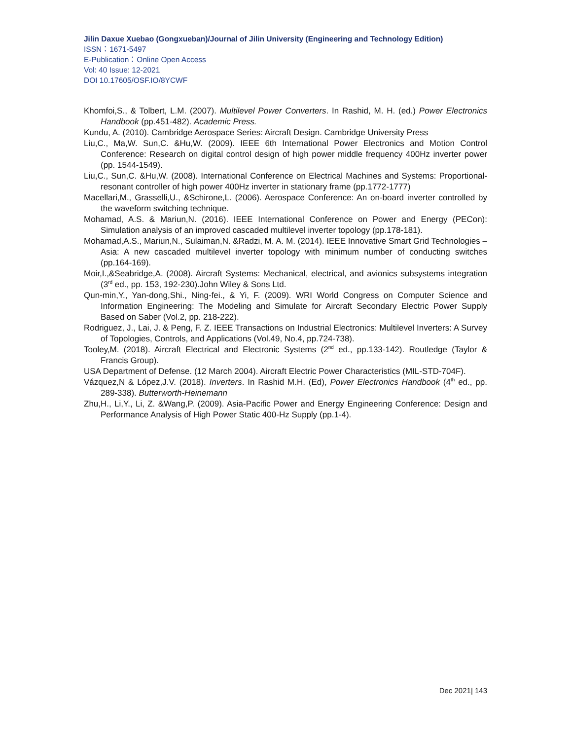Jilin Daxue Xuebao (Gongxueban)/Journal of Jilin University (Engineering and Technology Edition)
ISSN：1671-5497
E-Publication：Online Open Access
Vol: 40 Issue: 12-2021
DOI 10.17605/OSF.IO/8YCWF
Khomfoi,S., & Tolbert, L.M. (2007). Multilevel Power Converters. In Rashid, M. H. (ed.) Power Electronics Handbook (pp.451-482). Academic Press.
Kundu, A. (2010). Cambridge Aerospace Series: Aircraft Design. Cambridge University Press
Liu,C., Ma,W. Sun,C. &Hu,W. (2009). IEEE 6th International Power Electronics and Motion Control Conference: Research on digital control design of high power middle frequency 400Hz inverter power (pp. 1544-1549).
Liu,C., Sun,C. &Hu,W. (2008). International Conference on Electrical Machines and Systems: Proportional-resonant controller of high power 400Hz inverter in stationary frame (pp.1772-1777)
Macellari,M., Grasselli,U., &Schirone,L. (2006). Aerospace Conference: An on-board inverter controlled by the waveform switching technique.
Mohamad, A.S. & Mariun,N. (2016). IEEE International Conference on Power and Energy (PECon): Simulation analysis of an improved cascaded multilevel inverter topology (pp.178-181).
Mohamad,A.S., Mariun,N., Sulaiman,N. &Radzi, M. A. M. (2014). IEEE Innovative Smart Grid Technologies – Asia: A new cascaded multilevel inverter topology with minimum number of conducting switches (pp.164-169).
Moir,I.,&Seabridge,A. (2008). Aircraft Systems: Mechanical, electrical, and avionics subsystems integration (3<sup>rd</sup> ed., pp. 153, 192-230).John Wiley & Sons Ltd.
Qun-min,Y., Yan-dong,Shi., Ning-fei., & Yi, F. (2009). WRI World Congress on Computer Science and Information Engineering: The Modeling and Simulate for Aircraft Secondary Electric Power Supply Based on Saber (Vol.2, pp. 218-222).
Rodriguez, J., Lai, J. & Peng, F. Z. IEEE Transactions on Industrial Electronics: Multilevel Inverters: A Survey of Topologies, Controls, and Applications (Vol.49, No.4, pp.724-738).
Tooley,M. (2018). Aircraft Electrical and Electronic Systems (2<sup>nd</sup> ed., pp.133-142). Routledge (Taylor & Francis Group).
USA Department of Defense. (12 March 2004). Aircraft Electric Power Characteristics (MIL-STD-704F).
Vázquez,N & López,J.V. (2018). Inverters. In Rashid M.H. (Ed), Power Electronics Handbook (4<sup>th</sup> ed., pp. 289-338). Butterworth-Heinemann
Zhu,H., Li,Y., Li, Z. &Wang,P. (2009). Asia-Pacific Power and Energy Engineering Conference: Design and Performance Analysis of High Power Static 400-Hz Supply (pp.1-4).
Dec 2021| 143